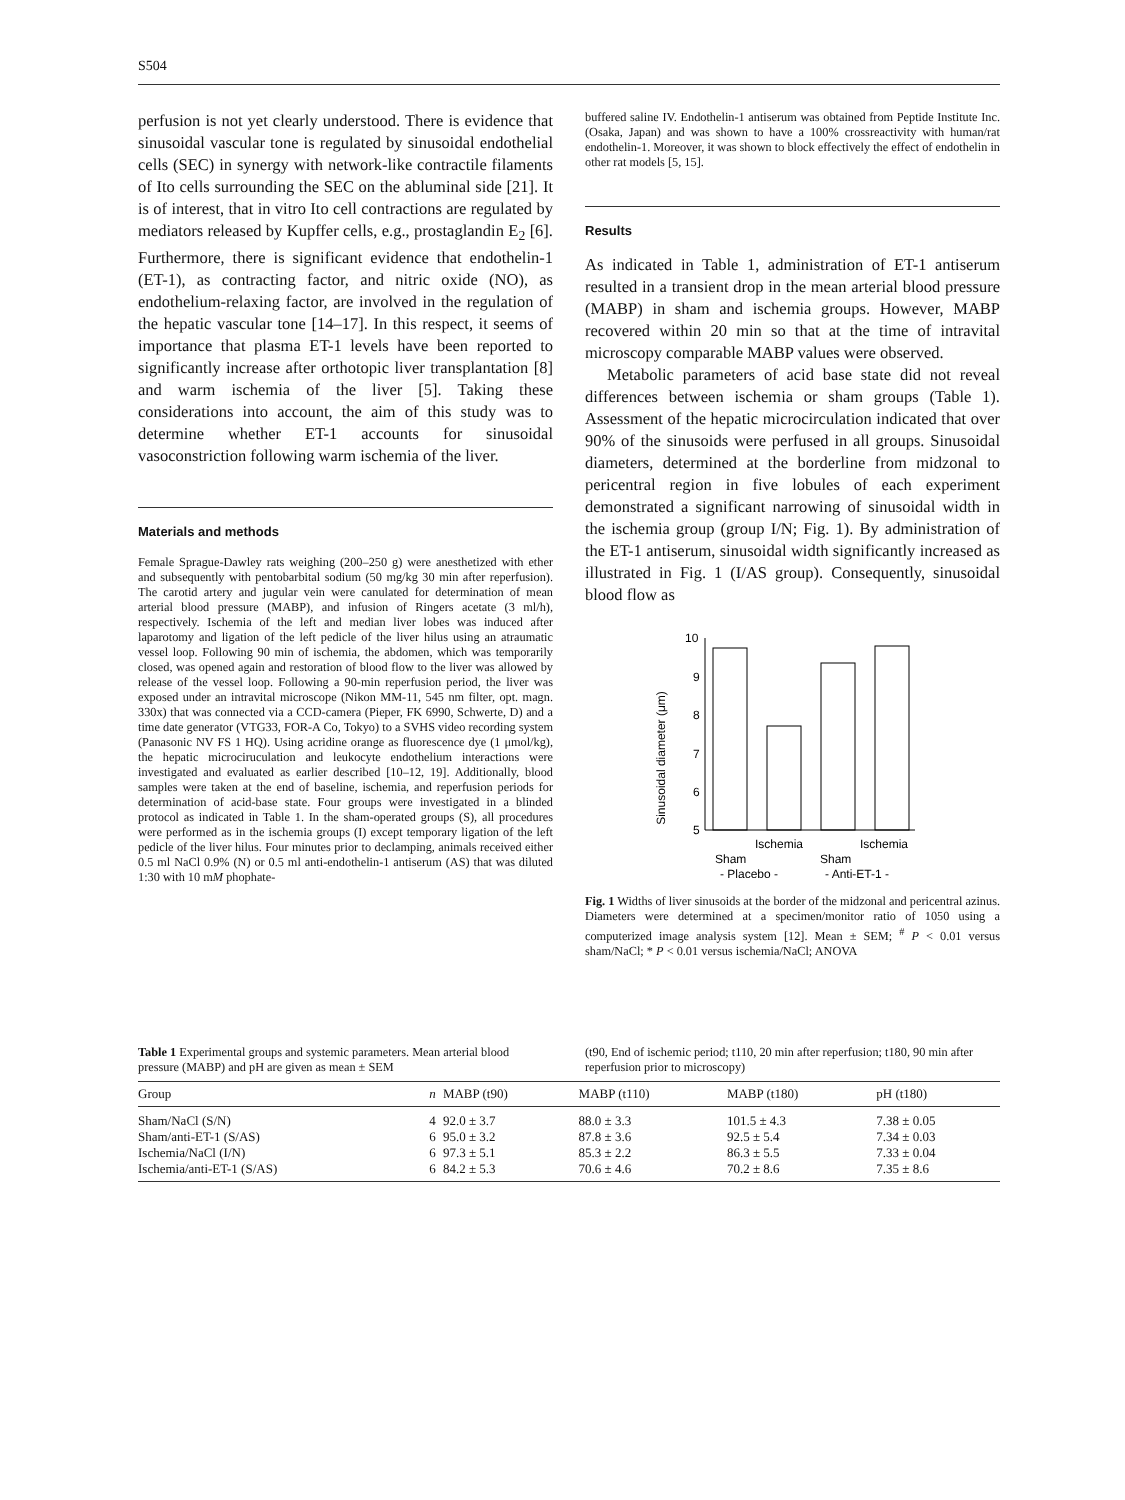S504
perfusion is not yet clearly understood. There is evidence that sinusoidal vascular tone is regulated by sinusoidal endothelial cells (SEC) in synergy with network-like contractile filaments of Ito cells surrounding the SEC on the abluminal side [21]. It is of interest, that in vitro Ito cell contractions are regulated by mediators released by Kupffer cells, e.g., prostaglandin E<sub>2</sub> [6]. Furthermore, there is significant evidence that endothelin-1 (ET-1), as contracting factor, and nitric oxide (NO), as endothelium-relaxing factor, are involved in the regulation of the hepatic vascular tone [14–17]. In this respect, it seems of importance that plasma ET-1 levels have been reported to significantly increase after orthotopic liver transplantation [8] and warm ischemia of the liver [5]. Taking these considerations into account, the aim of this study was to determine whether ET-1 accounts for sinusoidal vasoconstriction following warm ischemia of the liver.
Materials and methods
Female Sprague-Dawley rats weighing (200–250 g) were anesthetized with ether and subsequently with pentobarbital sodium (50 mg/kg 30 min after reperfusion). The carotid artery and jugular vein were canulated for determination of mean arterial blood pressure (MABP), and infusion of Ringers acetate (3 ml/h), respectively. Ischemia of the left and median liver lobes was induced after laparotomy and ligation of the left pedicle of the liver hilus using an atraumatic vessel loop. Following 90 min of ischemia, the abdomen, which was temporarily closed, was opened again and restoration of blood flow to the liver was allowed by release of the vessel loop. Following a 90-min reperfusion period, the liver was exposed under an intravital microscope (Nikon MM-11, 545 nm filter, opt. magn. 330x) that was connected via a CCD-camera (Pieper, FK 6990, Schwerte, D) and a time date generator (VTG33, FOR-A Co, Tokyo) to a SVHS video recording system (Panasonic NV FS 1 HQ). Using acridine orange as fluorescence dye (1 μmol/kg), the hepatic microciruculation and leukocyte endothelium interactions were investigated and evaluated as earlier described [10–12, 19]. Additionally, blood samples were taken at the end of baseline, ischemia, and reperfusion periods for determination of acid-base state. Four groups were investigated in a blinded protocol as indicated in Table 1. In the sham-operated groups (S), all procedures were performed as in the ischemia groups (I) except temporary ligation of the left pedicle of the liver hilus. Four minutes prior to declamping, animals received either 0.5 ml NaCl 0.9% (N) or 0.5 ml anti-endothelin-1 antiserum (AS) that was diluted 1:30 with 10 mM phophate-
buffered saline IV. Endothelin-1 antiserum was obtained from Peptide Institute Inc. (Osaka, Japan) and was shown to have a 100% crossreactivity with human/rat endothelin-1. Moreover, it was shown to block effectively the effect of endothelin in other rat models [5, 15].
Results
As indicated in Table 1, administration of ET-1 antiserum resulted in a transient drop in the mean arterial blood pressure (MABP) in sham and ischemia groups. However, MABP recovered within 20 min so that at the time of intravital microscopy comparable MABP values were observed.
Metabolic parameters of acid base state did not reveal differences between ischemia or sham groups (Table 1). Assessment of the hepatic microcirculation indicated that over 90% of the sinusoids were perfused in all groups. Sinusoidal diameters, determined at the borderline from midzonal to pericentral region in five lobules of each experiment demonstrated a significant narrowing of sinusoidal width in the ischemia group (group I/N; Fig. 1). By administration of the ET-1 antiserum, sinusoidal width significantly increased as illustrated in Fig. 1 (I/AS group). Consequently, sinusoidal blood flow as
Sinusoidal diameter (μm)
10
9
8
7
6
5
Ischemia
Ischemia
Sham
Sham
- Placebo -
- Anti-ET-1 -
Fig. 1 Widths of liver sinusoids at the border of the midzonal and pericentral azinus. Diameters were determined at a specimen/monitor ratio of 1050 using a computerized image analysis system [12]. Mean ± SEM; <sup>#</sup> P < 0.01 versus sham/NaCl; * P < 0.01 versus ischemia/NaCl; ANOVA
Table 1 Experimental groups and systemic parameters. Mean arterial blood pressure (MABP) and pH are given as mean ± SEM
(t90, End of ischemic period; t110, 20 min after reperfusion; t180, 90 min after reperfusion prior to microscopy)
| Group | n | MABP (t90) | MABP (t110) | MABP (t180) | pH (t180) |
| --- | --- | --- | --- | --- | --- |
| Sham/NaCl (S/N) | 4 | 92.0 ± 3.7 | 88.0 ± 3.3 | 101.5 ± 4.3 | 7.38 ± 0.05 |
| Sham/anti-ET-1 (S/AS) | 6 | 95.0 ± 3.2 | 87.8 ± 3.6 | 92.5 ± 5.4 | 7.34 ± 0.03 |
| Ischemia/NaCl (I/N) | 6 | 97.3 ± 5.1 | 85.3 ± 2.2 | 86.3 ± 5.5 | 7.33 ± 0.04 |
| Ischemia/anti-ET-1 (S/AS) | 6 | 84.2 ± 5.3 | 70.6 ± 4.6 | 70.2 ± 8.6 | 7.35 ± 8.6 |